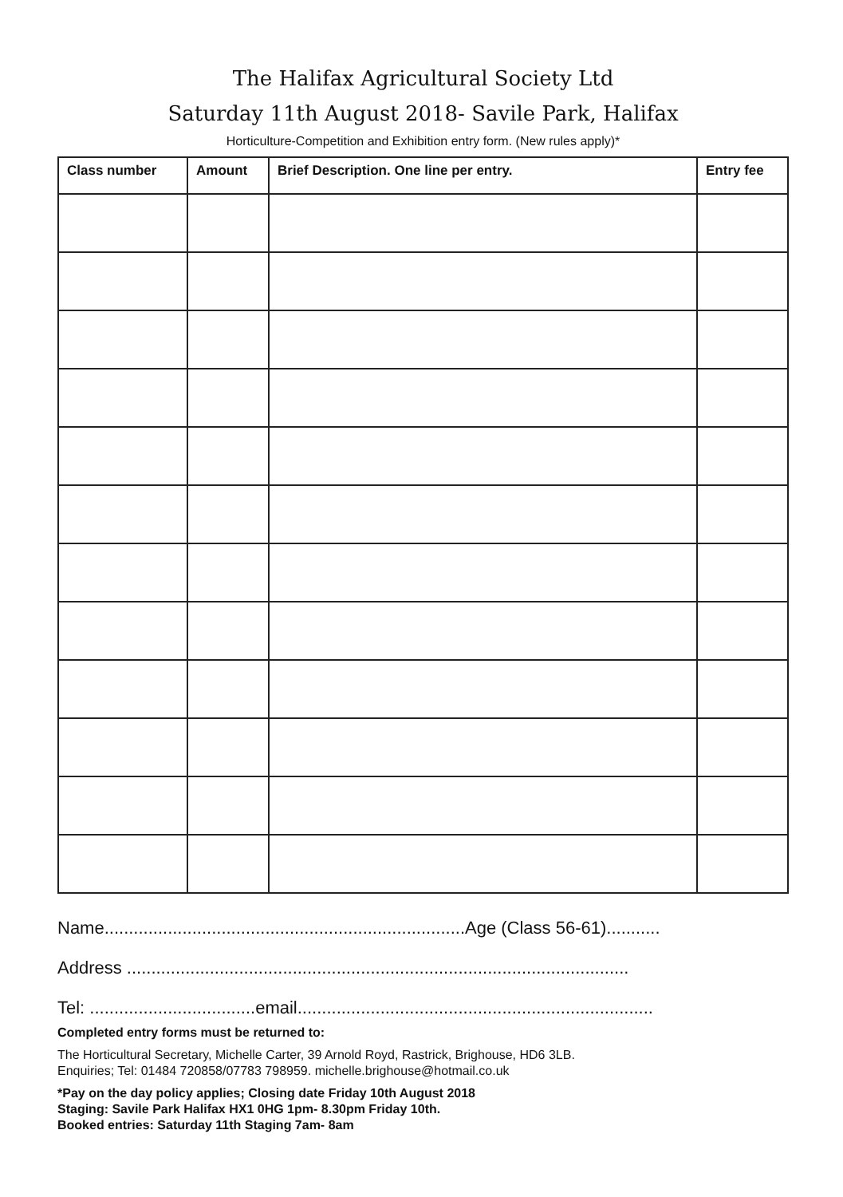The Halifax Agricultural Society Ltd
Saturday 11th August 2018- Savile Park, Halifax
Horticulture-Competition and Exhibition entry form. (New rules apply)*
| Class number | Amount | Brief Description. One line per entry. | Entry fee |
| --- | --- | --- | --- |
Name..........................................................................Age (Class 56-61)...........
Address .......................................................................................................
Tel: ..................................email.........................................................................
Completed entry forms must be returned to:
The Horticultural Secretary, Michelle Carter, 39 Arnold Royd, Rastrick, Brighouse, HD6 3LB.
Enquiries; Tel: 01484 720858/07783 798959. michelle.brighouse@hotmail.co.uk
*Pay on the day policy applies; Closing date Friday 10th August 2018
Staging: Savile Park Halifax HX1 0HG 1pm- 8.30pm Friday 10th.
Booked entries: Saturday 11th Staging 7am- 8am